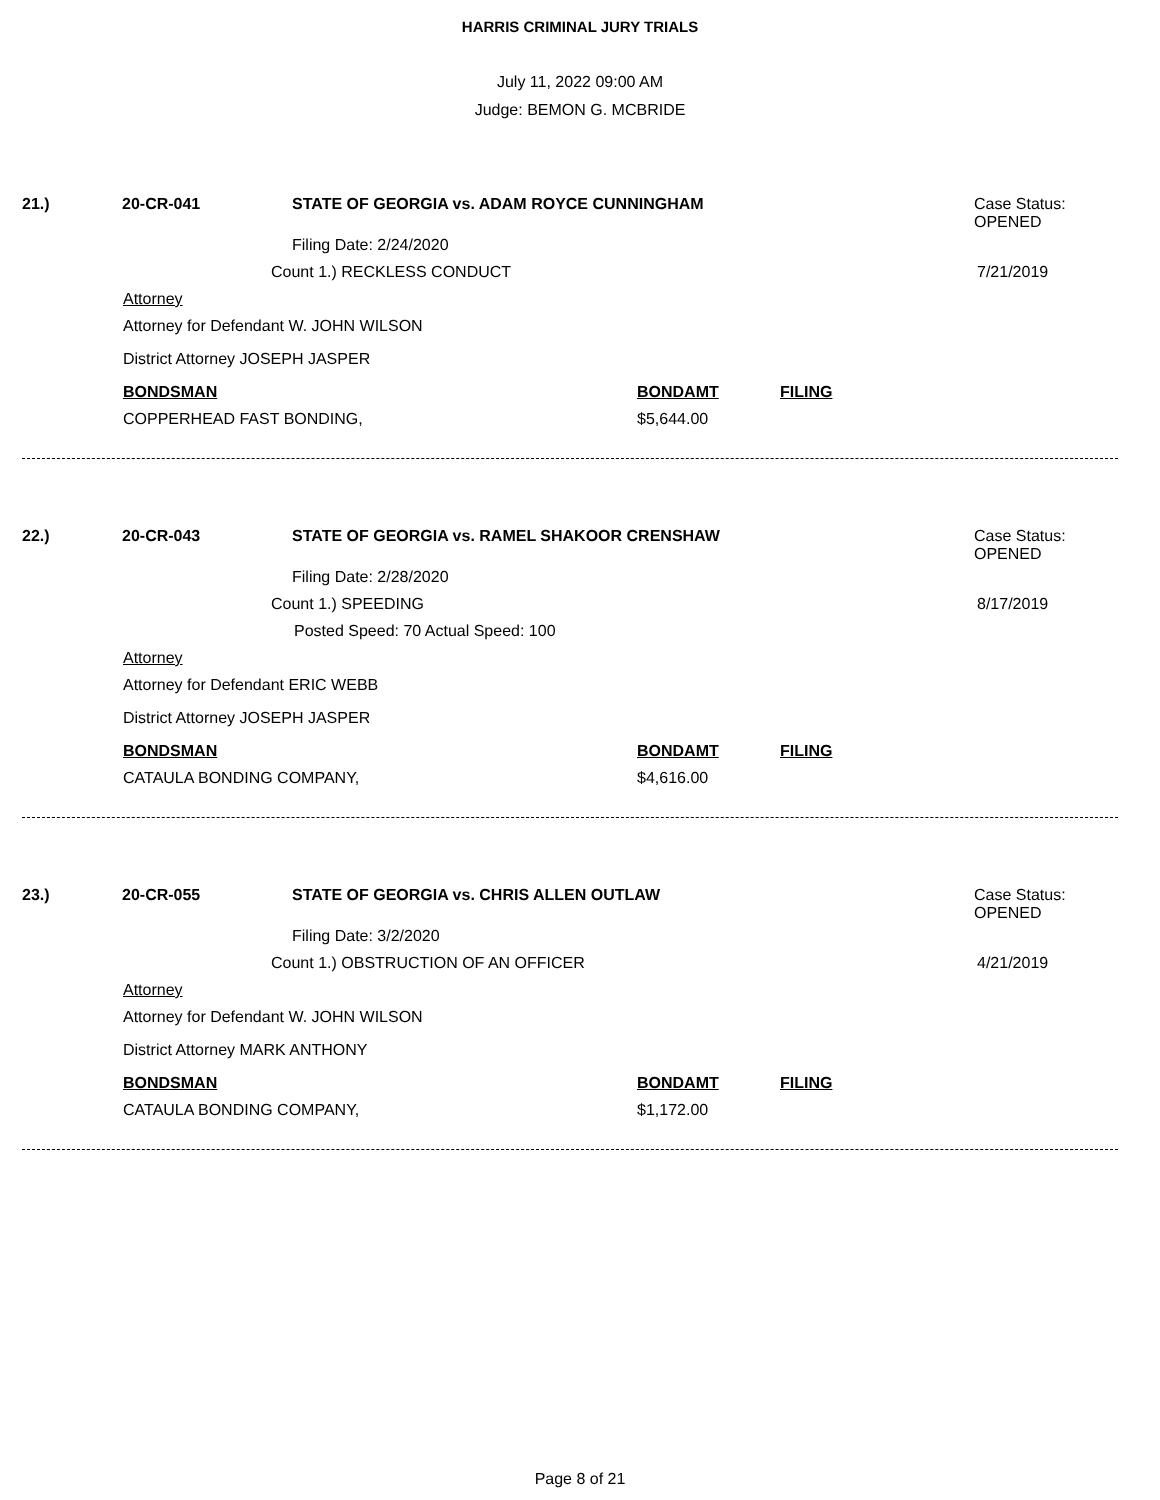HARRIS CRIMINAL JURY TRIALS
July 11, 2022 09:00 AM
Judge: BEMON G. MCBRIDE
21.) 20-CR-041 STATE OF GEORGIA vs. ADAM ROYCE CUNNINGHAM Case Status:
OPENED
Filing Date: 2/24/2020
Count 1.) RECKLESS CONDUCT 7/21/2019
Attorney
Attorney for Defendant W. JOHN WILSON
District Attorney JOSEPH JASPER
BONDSMAN BONDAMT FILING
COPPERHEAD FAST BONDING, $5,644.00
22.) 20-CR-043 STATE OF GEORGIA vs. RAMEL SHAKOOR CRENSHAW Case Status:
OPENED
Filing Date: 2/28/2020
Count 1.) SPEEDING 8/17/2019
Posted Speed: 70 Actual Speed: 100
Attorney
Attorney for Defendant ERIC WEBB
District Attorney JOSEPH JASPER
BONDSMAN BONDAMT FILING
CATAULA BONDING COMPANY, $4,616.00
23.) 20-CR-055 STATE OF GEORGIA vs. CHRIS ALLEN OUTLAW Case Status:
OPENED
Filing Date: 3/2/2020
Count 1.) OBSTRUCTION OF AN OFFICER 4/21/2019
Attorney
Attorney for Defendant W. JOHN WILSON
District Attorney MARK ANTHONY
BONDSMAN BONDAMT FILING
CATAULA BONDING COMPANY, $1,172.00
Page 8 of 21